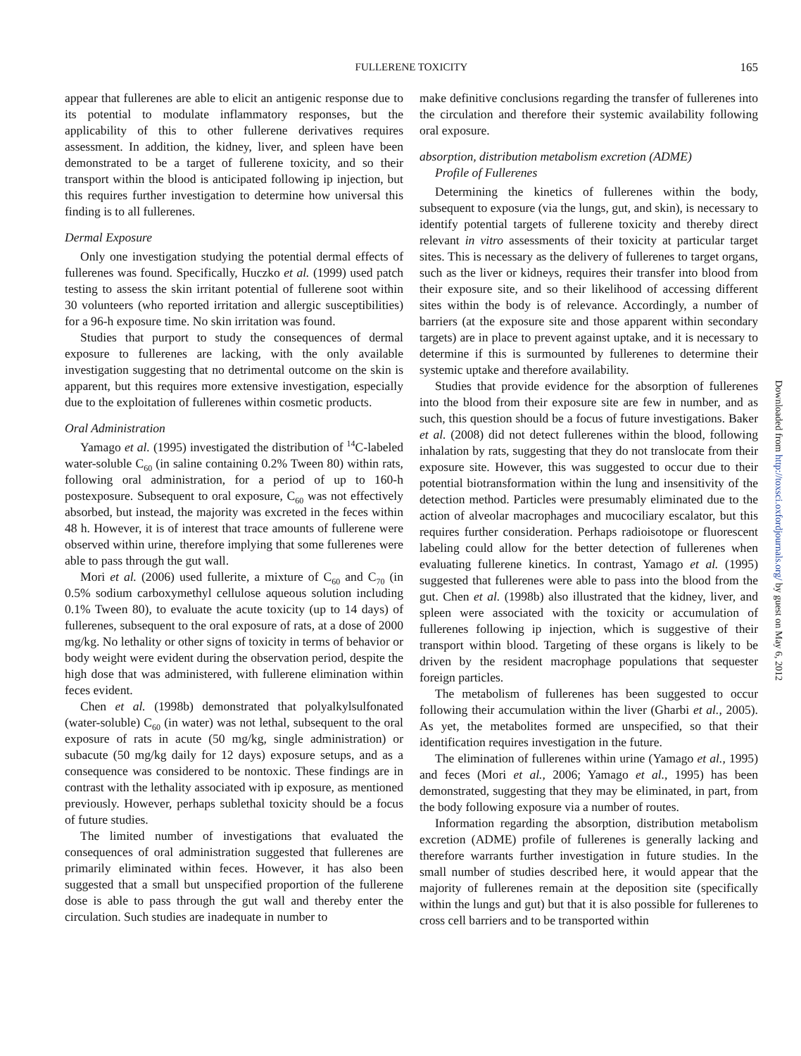FULLERENE TOXICITY 165
appear that fullerenes are able to elicit an antigenic response due to its potential to modulate inflammatory responses, but the applicability of this to other fullerene derivatives requires assessment. In addition, the kidney, liver, and spleen have been demonstrated to be a target of fullerene toxicity, and so their transport within the blood is anticipated following ip injection, but this requires further investigation to determine how universal this finding is to all fullerenes.
Dermal Exposure
Only one investigation studying the potential dermal effects of fullerenes was found. Specifically, Huczko et al. (1999) used patch testing to assess the skin irritant potential of fullerene soot within 30 volunteers (who reported irritation and allergic susceptibilities) for a 96-h exposure time. No skin irritation was found.
Studies that purport to study the consequences of dermal exposure to fullerenes are lacking, with the only available investigation suggesting that no detrimental outcome on the skin is apparent, but this requires more extensive investigation, especially due to the exploitation of fullerenes within cosmetic products.
Oral Administration
Yamago et al. (1995) investigated the distribution of <sup>14</sup>C-labeled water-soluble C<sub>60</sub> (in saline containing 0.2% Tween 80) within rats, following oral administration, for a period of up to 160-h postexposure. Subsequent to oral exposure, C<sub>60</sub> was not effectively absorbed, but instead, the majority was excreted in the feces within 48 h. However, it is of interest that trace amounts of fullerene were observed within urine, therefore implying that some fullerenes were able to pass through the gut wall.
Mori et al. (2006) used fullerite, a mixture of C<sub>60</sub> and C<sub>70</sub> (in 0.5% sodium carboxymethyl cellulose aqueous solution including 0.1% Tween 80), to evaluate the acute toxicity (up to 14 days) of fullerenes, subsequent to the oral exposure of rats, at a dose of 2000 mg/kg. No lethality or other signs of toxicity in terms of behavior or body weight were evident during the observation period, despite the high dose that was administered, with fullerene elimination within feces evident.
Chen et al. (1998b) demonstrated that polyalkylsulfonated (water-soluble) C<sub>60</sub> (in water) was not lethal, subsequent to the oral exposure of rats in acute (50 mg/kg, single administration) or subacute (50 mg/kg daily for 12 days) exposure setups, and as a consequence was considered to be nontoxic. These findings are in contrast with the lethality associated with ip exposure, as mentioned previously. However, perhaps sublethal toxicity should be a focus of future studies.
The limited number of investigations that evaluated the consequences of oral administration suggested that fullerenes are primarily eliminated within feces. However, it has also been suggested that a small but unspecified proportion of the fullerene dose is able to pass through the gut wall and thereby enter the circulation. Such studies are inadequate in number to
make definitive conclusions regarding the transfer of fullerenes into the circulation and therefore their systemic availability following oral exposure.
absorption, distribution metabolism excretion (ADME)
Profile of Fullerenes
Determining the kinetics of fullerenes within the body, subsequent to exposure (via the lungs, gut, and skin), is necessary to identify potential targets of fullerene toxicity and thereby direct relevant in vitro assessments of their toxicity at particular target sites. This is necessary as the delivery of fullerenes to target organs, such as the liver or kidneys, requires their transfer into blood from their exposure site, and so their likelihood of accessing different sites within the body is of relevance. Accordingly, a number of barriers (at the exposure site and those apparent within secondary targets) are in place to prevent against uptake, and it is necessary to determine if this is surmounted by fullerenes to determine their systemic uptake and therefore availability.
Studies that provide evidence for the absorption of fullerenes into the blood from their exposure site are few in number, and as such, this question should be a focus of future investigations. Baker et al. (2008) did not detect fullerenes within the blood, following inhalation by rats, suggesting that they do not translocate from their exposure site. However, this was suggested to occur due to their potential biotransformation within the lung and insensitivity of the detection method. Particles were presumably eliminated due to the action of alveolar macrophages and mucociliary escalator, but this requires further consideration. Perhaps radioisotope or fluorescent labeling could allow for the better detection of fullerenes when evaluating fullerene kinetics. In contrast, Yamago et al. (1995) suggested that fullerenes were able to pass into the blood from the gut. Chen et al. (1998b) also illustrated that the kidney, liver, and spleen were associated with the toxicity or accumulation of fullerenes following ip injection, which is suggestive of their transport within blood. Targeting of these organs is likely to be driven by the resident macrophage populations that sequester foreign particles.
The metabolism of fullerenes has been suggested to occur following their accumulation within the liver (Gharbi et al., 2005). As yet, the metabolites formed are unspecified, so that their identification requires investigation in the future.
The elimination of fullerenes within urine (Yamago et al., 1995) and feces (Mori et al., 2006; Yamago et al., 1995) has been demonstrated, suggesting that they may be eliminated, in part, from the body following exposure via a number of routes.
Information regarding the absorption, distribution metabolism excretion (ADME) profile of fullerenes is generally lacking and therefore warrants further investigation in future studies. In the small number of studies described here, it would appear that the majority of fullerenes remain at the deposition site (specifically within the lungs and gut) but that it is also possible for fullerenes to cross cell barriers and to be transported within
Downloaded from http://toxsci.oxfordjournals.org/ by guest on May 6, 2012